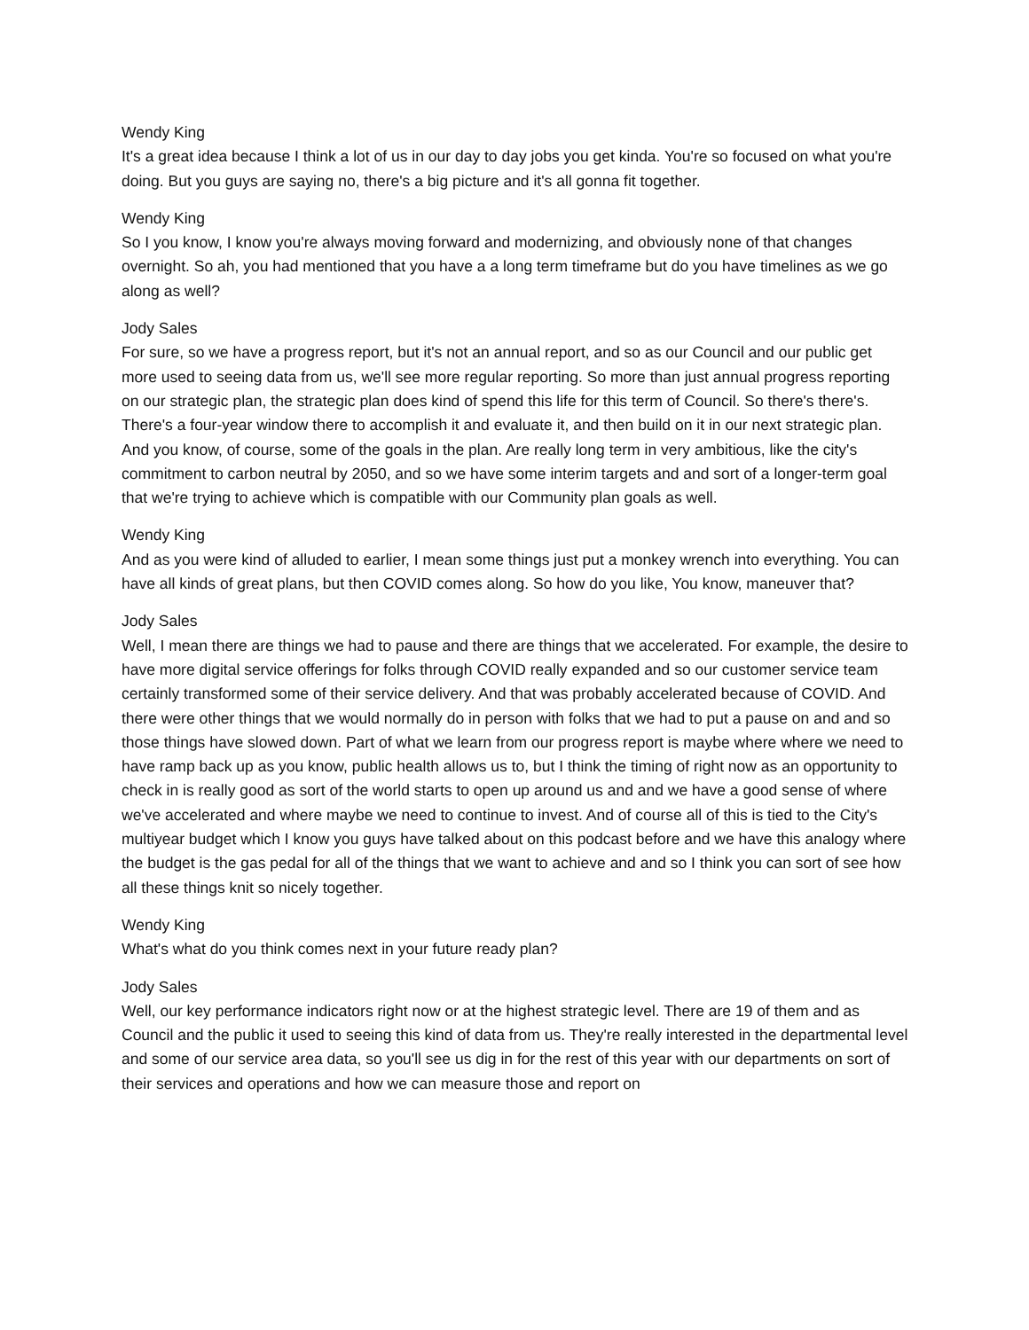Wendy King
It's a great idea because I think a lot of us in our day to day jobs you get kinda. You're so focused on what you're doing. But you guys are saying no, there's a big picture and it's all gonna fit together.
Wendy King
So I you know, I know you're always moving forward and modernizing, and obviously none of that changes overnight. So ah, you had mentioned that you have a a long term timeframe but do you have timelines as we go along as well?
Jody Sales
For sure, so we have a progress report, but it's not an annual report, and so as our Council and our public get more used to seeing data from us, we'll see more regular reporting. So more than just annual progress reporting on our strategic plan, the strategic plan does kind of spend this life for this term of Council. So there's there's. There's a four-year window there to accomplish it and evaluate it, and then build on it in our next strategic plan. And you know, of course, some of the goals in the plan. Are really long term in very ambitious, like the city's commitment to carbon neutral by 2050, and so we have some interim targets and and sort of a longer-term goal that we're trying to achieve which is compatible with our Community plan goals as well.
Wendy King
And as you were kind of alluded to earlier, I mean some things just put a monkey wrench into everything. You can have all kinds of great plans, but then COVID comes along. So how do you like, You know, maneuver that?
Jody Sales
Well, I mean there are things we had to pause and there are things that we accelerated. For example, the desire to have more digital service offerings for folks through COVID really expanded and so our customer service team certainly transformed some of their service delivery. And that was probably accelerated because of COVID. And there were other things that we would normally do in person with folks that we had to put a pause on and and so those things have slowed down. Part of what we learn from our progress report is maybe where where we need to have ramp back up as you know, public health allows us to, but I think the timing of right now as an opportunity to check in is really good as sort of the world starts to open up around us and and we have a good sense of where we've accelerated and where maybe we need to continue to invest. And of course all of this is tied to the City's multiyear budget which I know you guys have talked about on this podcast before and we have this analogy where the budget is the gas pedal for all of the things that we want to achieve and and so I think you can sort of see how all these things knit so nicely together.
Wendy King
What's what do you think comes next in your future ready plan?
Jody Sales
Well, our key performance indicators right now or at the highest strategic level. There are 19 of them and as Council and the public it used to seeing this kind of data from us. They're really interested in the departmental level and some of our service area data, so you'll see us dig in for the rest of this year with our departments on sort of their services and operations and how we can measure those and report on